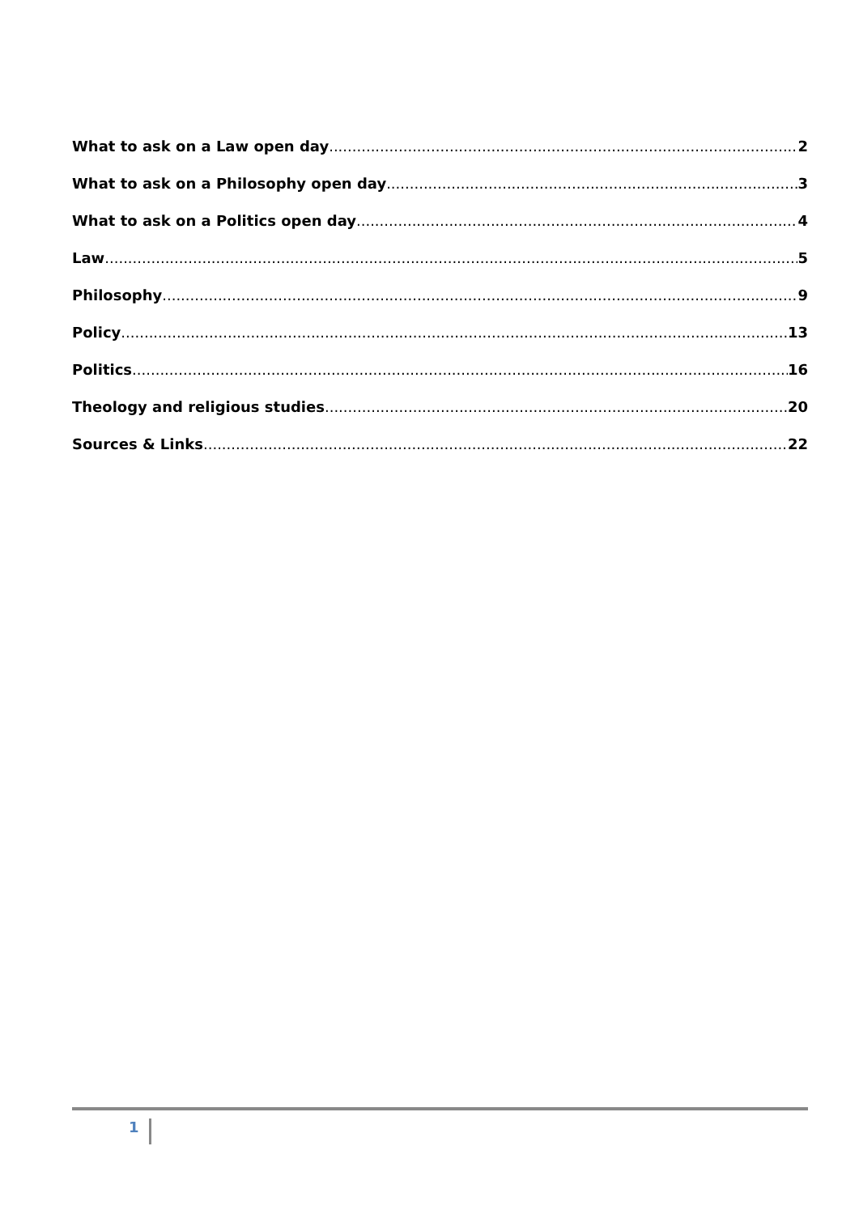What to ask on a Law open day 2
What to ask on a Philosophy open day 3
What to ask on a Politics open day 4
Law 5
Philosophy 9
Policy 13
Politics 16
Theology and religious studies 20
Sources & Links 22
1